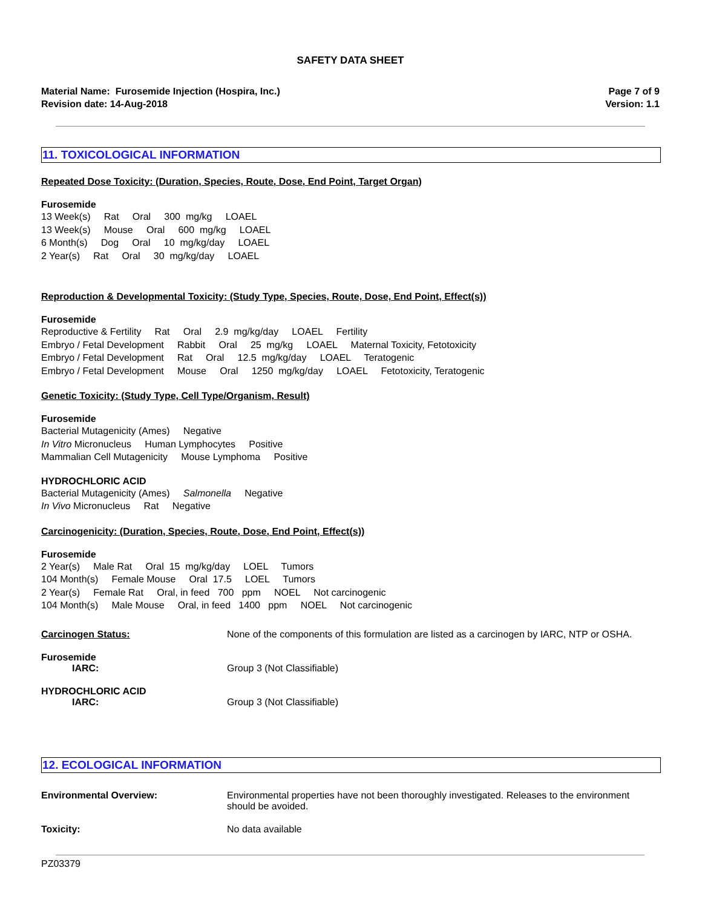SAFETY DATA SHEET
Material Name: Furosemide Injection (Hospira, Inc.)
Revision date: 14-Aug-2018
Page 7 of 9
Version: 1.1
11. TOXICOLOGICAL INFORMATION
Repeated Dose Toxicity: (Duration, Species, Route, Dose, End Point, Target Organ)
Furosemide
13 Week(s) Rat Oral 300 mg/kg LOAEL 13 Week(s) Mouse Oral 600 mg/kg LOAEL 6 Month(s) Dog Oral 10 mg/kg/day LOAEL 2 Year(s) Rat Oral 30 mg/kg/day LOAEL
Reproduction & Developmental Toxicity: (Study Type, Species, Route, Dose, End Point, Effect(s))
Furosemide
Reproductive & Fertility Rat Oral 2.9 mg/kg/day LOAEL Fertility Embryo / Fetal Development Rabbit Oral 25 mg/kg LOAEL Maternal Toxicity, Fetotoxicity Embryo / Fetal Development Rat Oral 12.5 mg/kg/day LOAEL Teratogenic Embryo / Fetal Development Mouse Oral 1250 mg/kg/day LOAEL Fetotoxicity, Teratogenic
Genetic Toxicity: (Study Type, Cell Type/Organism, Result)
Furosemide
Bacterial Mutagenicity (Ames) Negative In Vitro Micronucleus Human Lymphocytes Positive Mammalian Cell Mutagenicity Mouse Lymphoma Positive
HYDROCHLORIC ACID
Bacterial Mutagenicity (Ames) Salmonella Negative In Vivo Micronucleus Rat Negative
Carcinogenicity: (Duration, Species, Route, Dose, End Point, Effect(s))
Furosemide
2 Year(s) Male Rat Oral 15 mg/kg/day LOEL Tumors 104 Month(s) Female Mouse Oral 17.5 LOEL Tumors 2 Year(s) Female Rat Oral, in feed 700 ppm NOEL Not carcinogenic 104 Month(s) Male Mouse Oral, in feed 1400 ppm NOEL Not carcinogenic
Carcinogen Status: None of the components of this formulation are listed as a carcinogen by IARC, NTP or OSHA.
Furosemide
IARC: Group 3 (Not Classifiable)
HYDROCHLORIC ACID
IARC: Group 3 (Not Classifiable)
12. ECOLOGICAL INFORMATION
Environmental Overview: Environmental properties have not been thoroughly investigated. Releases to the environment should be avoided.
Toxicity: No data available
PZ03379